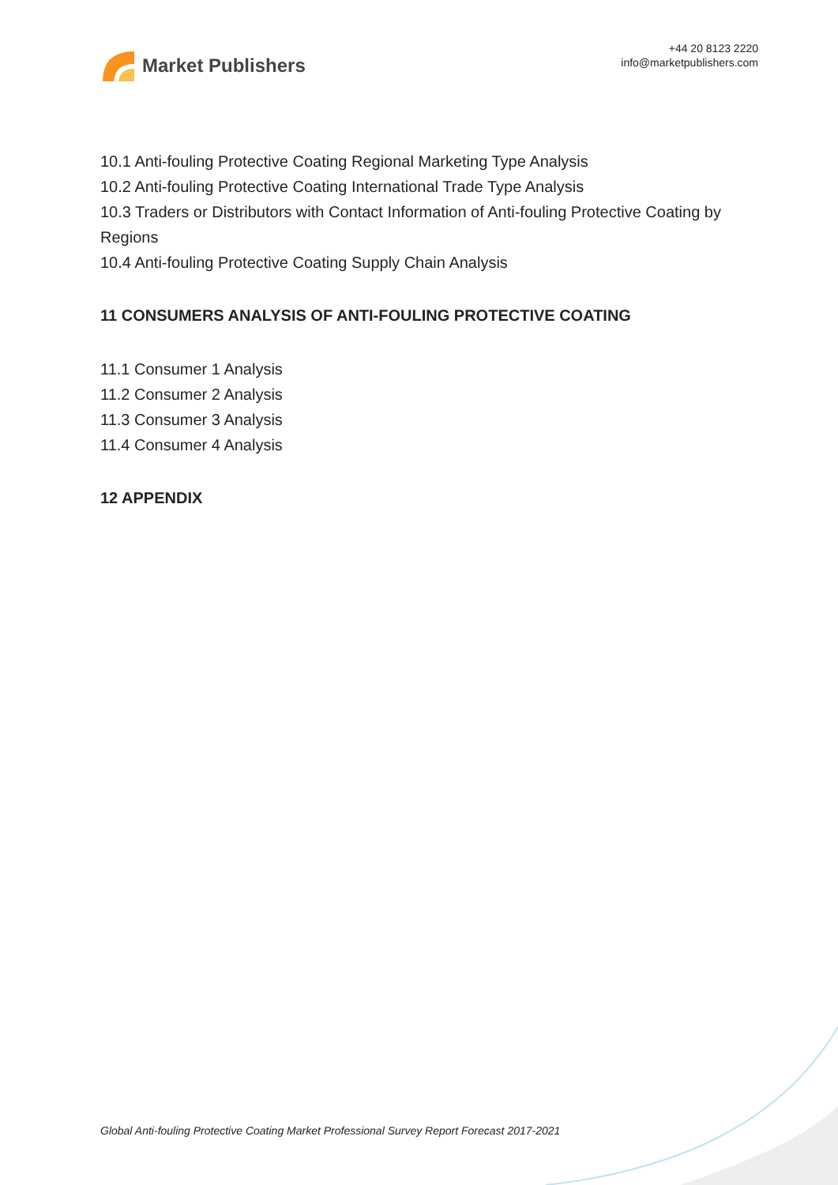Market Publishers
+44 20 8123 2220
info@marketpublishers.com
10.1 Anti-fouling Protective Coating Regional Marketing Type Analysis
10.2 Anti-fouling Protective Coating International Trade Type Analysis
10.3 Traders or Distributors with Contact Information of Anti-fouling Protective Coating by Regions
10.4 Anti-fouling Protective Coating Supply Chain Analysis
11 CONSUMERS ANALYSIS OF ANTI-FOULING PROTECTIVE COATING
11.1 Consumer 1 Analysis
11.2 Consumer 2 Analysis
11.3 Consumer 3 Analysis
11.4 Consumer 4 Analysis
12 APPENDIX
Global Anti-fouling Protective Coating Market Professional Survey Report Forecast 2017-2021